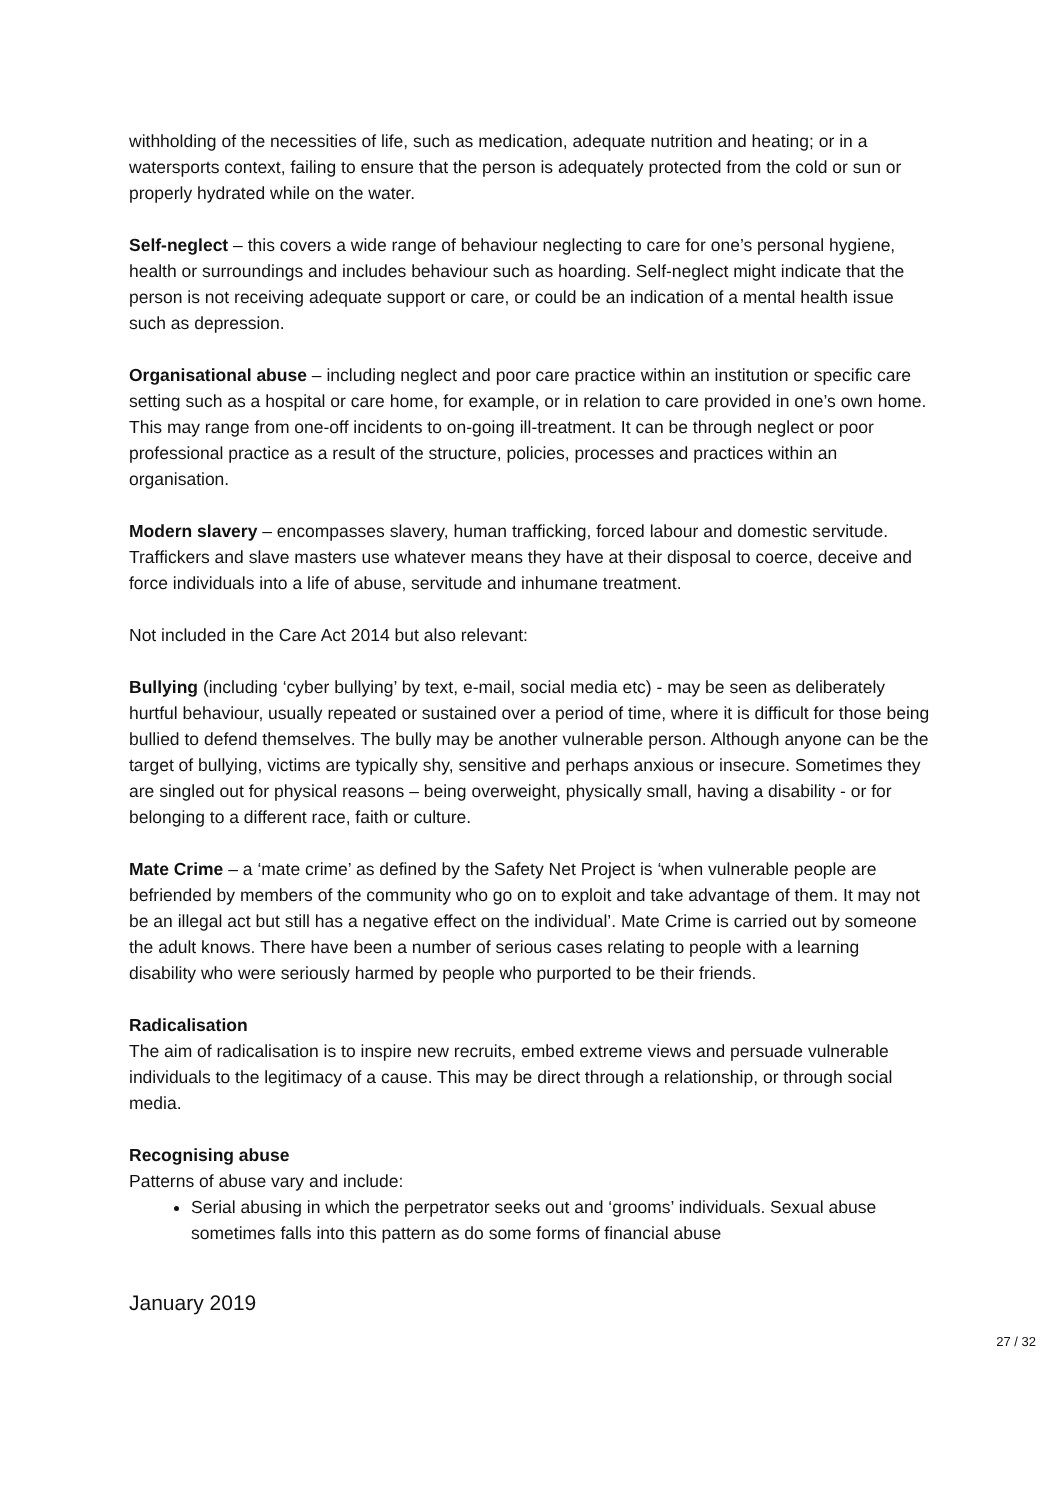withholding of the necessities of life, such as medication, adequate nutrition and heating; or in a watersports context, failing to ensure that the person is adequately protected from the cold or sun or properly hydrated while on the water.
Self-neglect – this covers a wide range of behaviour neglecting to care for one’s personal hygiene, health or surroundings and includes behaviour such as hoarding. Self-neglect might indicate that the person is not receiving adequate support or care, or could be an indication of a mental health issue such as depression.
Organisational abuse – including neglect and poor care practice within an institution or specific care setting such as a hospital or care home, for example, or in relation to care provided in one’s own home. This may range from one-off incidents to on-going ill-treatment. It can be through neglect or poor professional practice as a result of the structure, policies, processes and practices within an organisation.
Modern slavery – encompasses slavery, human trafficking, forced labour and domestic servitude. Traffickers and slave masters use whatever means they have at their disposal to coerce, deceive and force individuals into a life of abuse, servitude and inhumane treatment.
Not included in the Care Act 2014 but also relevant:
Bullying (including ‘cyber bullying’ by text, e-mail, social media etc) - may be seen as deliberately hurtful behaviour, usually repeated or sustained over a period of time, where it is difficult for those being bullied to defend themselves. The bully may be another vulnerable person. Although anyone can be the target of bullying, victims are typically shy, sensitive and perhaps anxious or insecure. Sometimes they are singled out for physical reasons – being overweight, physically small, having a disability - or for belonging to a different race, faith or culture.
Mate Crime – a ‘mate crime’ as defined by the Safety Net Project is ‘when vulnerable people are befriended by members of the community who go on to exploit and take advantage of them. It may not be an illegal act but still has a negative effect on the individual’. Mate Crime is carried out by someone the adult knows. There have been a number of serious cases relating to people with a learning disability who were seriously harmed by people who purported to be their friends.
Radicalisation
The aim of radicalisation is to inspire new recruits, embed extreme views and persuade vulnerable individuals to the legitimacy of a cause. This may be direct through a relationship, or through social media.
Recognising abuse
Patterns of abuse vary and include:
Serial abusing in which the perpetrator seeks out and ‘grooms’ individuals. Sexual abuse sometimes falls into this pattern as do some forms of financial abuse
January 2019
27 / 32